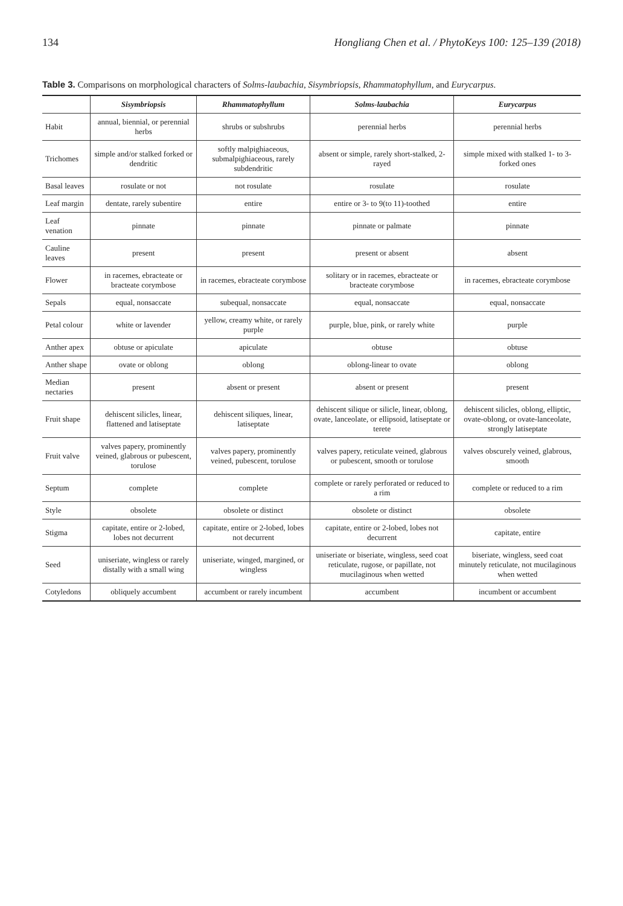134 Hongliang Chen et al. / PhytoKeys 100: 125–139 (2018)
Table 3. Comparisons on morphological characters of Solms-laubachia, Sisymbriopsis, Rhammatophyllum, and Eurycarpus.
| | Sisymbriopsis | Rhammatophyllum | Solms-laubachia | Eurycarpus |
| --- | --- | --- | --- | --- |
| Habit | annual, biennial, or perennial herbs | shrubs or subshrubs | perennial herbs | perennial herbs |
| Trichomes | simple and/or stalked forked or dendritic | softly malpighiaceous, submalpighiaceous, rarely subdendritic | absent or simple, rarely short-stalked, 2-rayed | simple mixed with stalked 1- to 3-forked ones |
| Basal leaves | rosulate or not | not rosulate | rosulate | rosulate |
| Leaf margin | dentate, rarely subentire | entire | entire or 3- to 9(to 11)-toothed | entire |
| Leaf venation | pinnate | pinnate | pinnate or palmate | pinnate |
| Cauline leaves | present | present | present or absent | absent |
| Flower | in racemes, ebracteate or bracteate corymbose | in racemes, ebracteate corymbose | solitary or in racemes, ebracteate or bracteate corymbose | in racemes, ebracteate corymbose |
| Sepals | equal, nonsaccate | subequal, nonsaccate | equal, nonsaccate | equal, nonsaccate |
| Petal colour | white or lavender | yellow, creamy white, or rarely purple | purple, blue, pink, or rarely white | purple |
| Anther apex | obtuse or apiculate | apiculate | obtuse | obtuse |
| Anther shape | ovate or oblong | oblong | oblong-linear to ovate | oblong |
| Median nectaries | present | absent or present | absent or present | present |
| Fruit shape | dehiscent silicles, linear, flattened and latiseptate | dehiscent siliques, linear, latiseptate | dehiscent silique or silicle, linear, oblong, ovate, lanceolate, or ellipsoid, latiseptate or terete | dehiscent silicles, oblong, elliptic, ovate-oblong, or ovate-lanceolate, strongly latiseptate |
| Fruit valve | valves papery, prominently veined, glabrous or pubescent, torulose | valves papery, prominently veined, pubescent, torulose | valves papery, reticulate veined, glabrous or pubescent, smooth or torulose | valves obscurely veined, glabrous, smooth |
| Septum | complete | complete | complete or rarely perforated or reduced to a rim | complete or reduced to a rim |
| Style | obsolete | obsolete or distinct | obsolete or distinct | obsolete |
| Stigma | capitate, entire or 2-lobed, lobes not decurrent | capitate, entire or 2-lobed, lobes not decurrent | capitate, entire or 2-lobed, lobes not decurrent | capitate, entire |
| Seed | uniseriate, wingless or rarely distally with a small wing | uniseriate, winged, margined, or wingless | uniseriate or biseriate, wingless, seed coat reticulate, rugose, or papillate, not mucilaginous when wetted | biseriate, wingless, seed coat minutely reticulate, not mucilaginous when wetted |
| Cotyledons | obliquely accumbent | accumbent or rarely incumbent | accumbent | incumbent or accumbent |